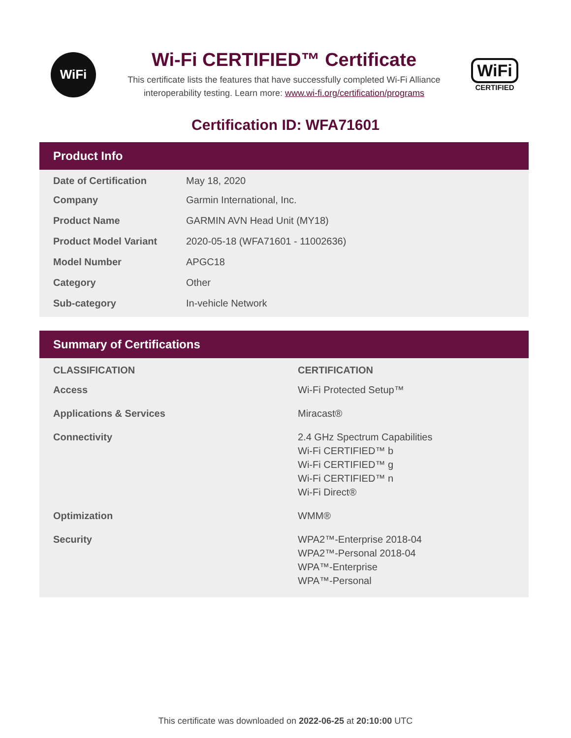WiFi
Wi-Fi CERTIFIED™ Certificate
This certificate lists the features that have successfully completed Wi-Fi Alliance
interoperability testing. Learn more: www.wi-fi.org/certification/programs
WiFi
CERTIFIED
Certification ID: WFA71601
Product Info
| Date of Certification | May 18, 2020 |
| Company | Garmin International, Inc. |
| Product Name | GARMIN AVN Head Unit (MY18) |
| Product Model Variant | 2020-05-18 (WFA71601 - 11002636) |
| Model Number | APGC18 |
| Category | Other |
| Sub-category | In-vehicle Network |
Summary of Certifications
| CLASSIFICATION | CERTIFICATION |
| --- | --- |
| Access | Wi-Fi Protected Setup™ |
| Applications & Services | Miracast® |
| Connectivity | 2.4 GHz Spectrum Capabilities Wi-Fi CERTIFIED™ b Wi-Fi CERTIFIED™ g Wi-Fi CERTIFIED™ n Wi-Fi Direct® |
| Optimization | WMM® |
| Security | WPA2™-Enterprise 2018-04 WPA2™-Personal 2018-04 WPA™-Enterprise WPA™-Personal |
This certificate was downloaded on 2022-06-25 at 20:10:00 UTC